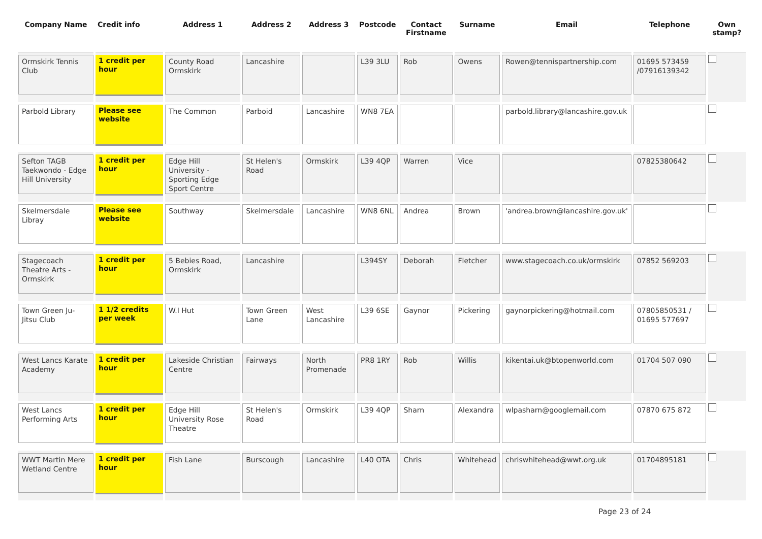| Company Name | Credit info | Address 1 | Address 2 | Address 3 | Postcode | Contact Firstname | Surname | Email | Telephone | Own stamp? |
| --- | --- | --- | --- | --- | --- | --- | --- | --- | --- | --- |
| Ormskirk Tennis Club | 1 credit per hour | County Road Ormskirk | Lancashire | | L39 3LU | Rob | Owens | Rowen@tennispartnership.com | 01695 573459 /07916139342 | |
| Parbold Library | Please see website | The Common | Parboid | Lancashire | WN8 7EA | | | parbold.library@lancashire.gov.uk | | |
| Sefton TAGB Taekwondo - Edge Hill University | 1 credit per hour | Edge Hill University - Sporting Edge Sport Centre | St Helen's Road | Ormskirk | L39 4QP | Warren | Vice | | 07825380642 | |
| Skelmersdale Libray | Please see website | Southway | Skelmersdale | Lancashire | WN8 6NL | Andrea | Brown | 'andrea.brown@lancashire.gov.uk' | | |
| Stagecoach Theatre Arts - Ormskirk | 1 credit per hour | 5 Bebies Road, Ormskirk | Lancashire | | L394SY | Deborah | Fletcher | www.stagecoach.co.uk/ormskirk | 07852 569203 | |
| Town Green Ju-Jitsu Club | 1 1/2 credits per week | W.I Hut | Town Green Lane | West Lancashire | L39 6SE | Gaynor | Pickering | gaynorpickering@hotmail.com | 07805850531 / 01695 577697 | |
| West Lancs Karate Academy | 1 credit per hour | Lakeside Christian Centre | Fairways | North Promenade | PR8 1RY | Rob | Willis | kikentai.uk@btopenworld.com | 01704 507 090 | |
| West Lancs Performing Arts | 1 credit per hour | Edge Hill University Rose Theatre | St Helen's Road | Ormskirk | L39 4QP | Sharn | Alexandra | wlpasharn@googlemail.com | 07870 675 872 | |
| WWT Martin Mere Wetland Centre | 1 credit per hour | Fish Lane | Burscough | Lancashire | L40 OTA | Chris | Whitehead | chriswhitehead@wwt.org.uk | 01704895181 | |
Page 23 of 24